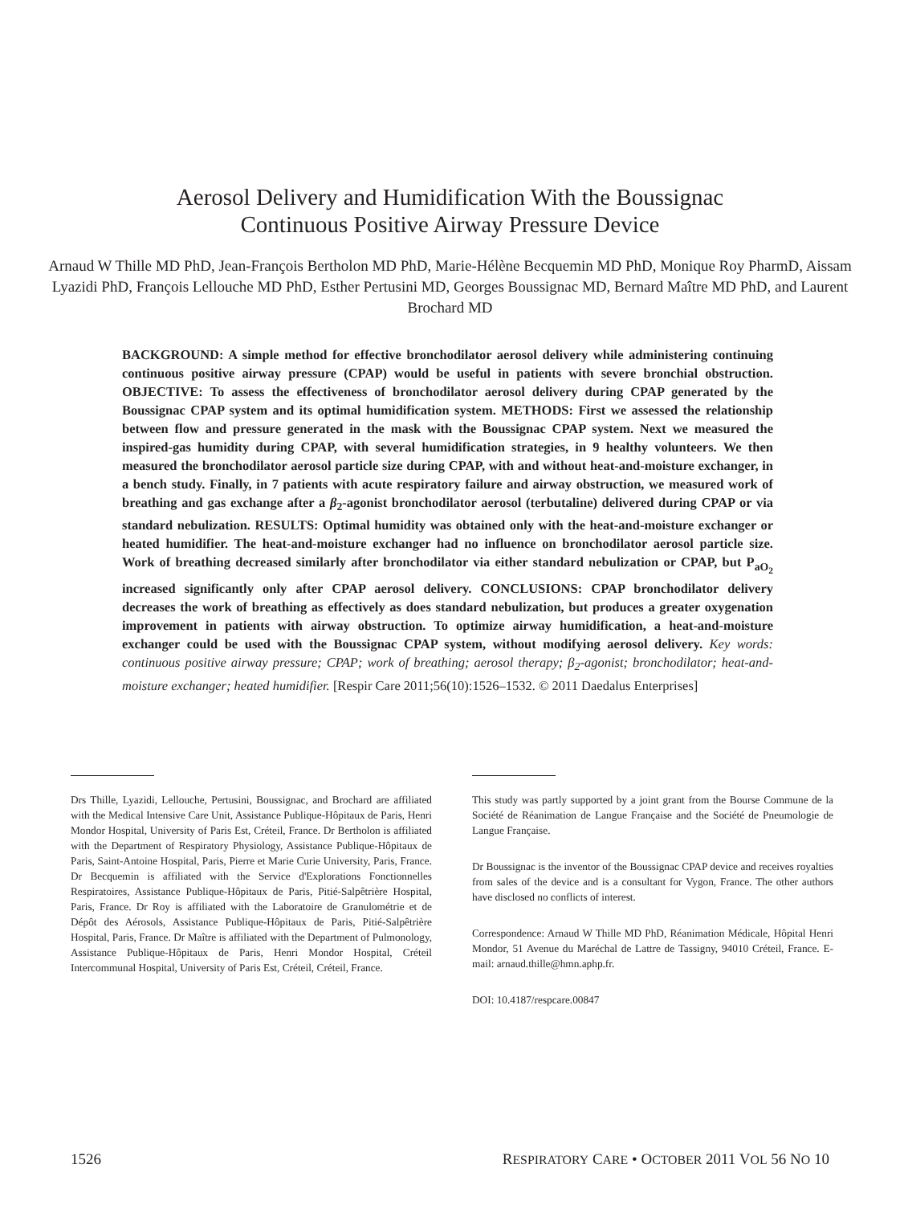Aerosol Delivery and Humidification With the Boussignac
Continuous Positive Airway Pressure Device
Arnaud W Thille MD PhD, Jean-François Bertholon MD PhD, Marie-Hélène Becquemin MD PhD, Monique Roy PharmD, Aissam Lyazidi PhD, François Lellouche MD PhD, Esther Pertusini MD, Georges Boussignac MD, Bernard Maître MD PhD, and Laurent Brochard MD
BACKGROUND: A simple method for effective bronchodilator aerosol delivery while administering continuing continuous positive airway pressure (CPAP) would be useful in patients with severe bronchial obstruction. OBJECTIVE: To assess the effectiveness of bronchodilator aerosol delivery during CPAP generated by the Boussignac CPAP system and its optimal humidification system. METHODS: First we assessed the relationship between flow and pressure generated in the mask with the Boussignac CPAP system. Next we measured the inspired-gas humidity during CPAP, with several humidification strategies, in 9 healthy volunteers. We then measured the bronchodilator aerosol particle size during CPAP, with and without heat-and-moisture exchanger, in a bench study. Finally, in 7 patients with acute respiratory failure and airway obstruction, we measured work of breathing and gas exchange after a β<sub>2</sub>-agonist bronchodilator aerosol (terbutaline) delivered during CPAP or via standard nebulization. RESULTS: Optimal humidity was obtained only with the heat-and-moisture exchanger or heated humidifier. The heat-and-moisture exchanger had no influence on bronchodilator aerosol particle size. Work of breathing decreased similarly after bronchodilator via either standard nebulization or CPAP, but P<sub>aO<sub>2</sub></sub> increased significantly only after CPAP aerosol delivery. CONCLUSIONS: CPAP bronchodilator delivery decreases the work of breathing as effectively as does standard nebulization, but produces a greater oxygenation improvement in patients with airway obstruction. To optimize airway humidification, a heat-and-moisture exchanger could be used with the Boussignac CPAP system, without modifying aerosol delivery. Key words: continuous positive airway pressure; CPAP; work of breathing; aerosol therapy; β<sub>2</sub>-agonist; bronchodilator; heat-and-moisture exchanger; heated humidifier. [Respir Care 2011;56(10):1526–1532. © 2011 Daedalus Enterprises]
Drs Thille, Lyazidi, Lellouche, Pertusini, Boussignac, and Brochard are affiliated with the Medical Intensive Care Unit, Assistance Publique-Hôpitaux de Paris, Henri Mondor Hospital, University of Paris Est, Créteil, France. Dr Bertholon is affiliated with the Department of Respiratory Physiology, Assistance Publique-Hôpitaux de Paris, Saint-Antoine Hospital, Paris, Pierre et Marie Curie University, Paris, France. Dr Becquemin is affiliated with the Service d'Explorations Fonctionnelles Respiratoires, Assistance Publique-Hôpitaux de Paris, Pitié-Salpêtrière Hospital, Paris, France. Dr Roy is affiliated with the Laboratoire de Granulométrie et de Dépôt des Aérosols, Assistance Publique-Hôpitaux de Paris, Pitié-Salpêtrière Hospital, Paris, France. Dr Maître is affiliated with the Department of Pulmonology, Assistance Publique-Hôpitaux de Paris, Henri Mondor Hospital, Créteil Intercommunal Hospital, University of Paris Est, Créteil, Créteil, France.
This study was partly supported by a joint grant from the Bourse Commune de la Société de Réanimation de Langue Française and the Société de Pneumologie de Langue Française.
Dr Boussignac is the inventor of the Boussignac CPAP device and receives royalties from sales of the device and is a consultant for Vygon, France. The other authors have disclosed no conflicts of interest.
Correspondence: Arnaud W Thille MD PhD, Réanimation Médicale, Hôpital Henri Mondor, 51 Avenue du Maréchal de Lattre de Tassigny, 94010 Créteil, France. E-mail: arnaud.thille@hmn.aphp.fr.
DOI: 10.4187/respcare.00847
1526 RESPIRATORY CARE • OCTOBER 2011 VOL 56 NO 10